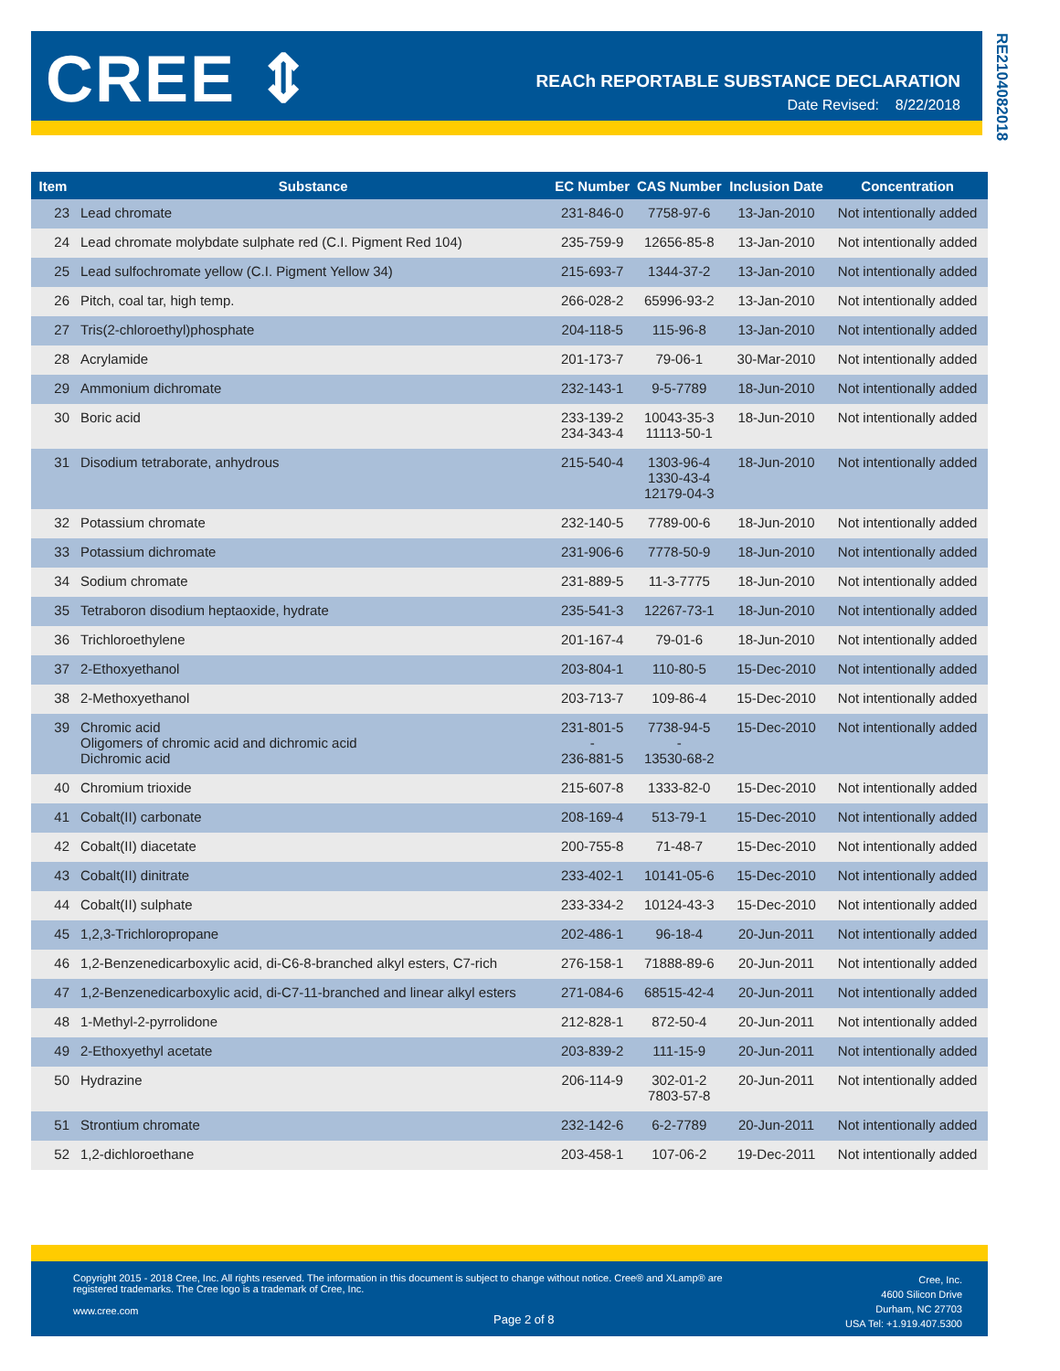CREE ⇕
REACh REPORTABLE SUBSTANCE DECLARATION
Date Revised: 8/22/2018
RE210408201​8
| Item | Substance | EC Number | CAS Number | Inclusion Date | Concentration |
| --- | --- | --- | --- | --- | --- |
| 23 | Lead chromate | 231-846-0 | 7758-97-6 | 13-Jan-2010 | Not intentionally added |
| 24 | Lead chromate molybdate sulphate red (C.I. Pigment Red 104) | 235-759-9 | 12656-85-8 | 13-Jan-2010 | Not intentionally added |
| 25 | Lead sulfochromate yellow (C.I. Pigment Yellow 34) | 215-693-7 | 1344-37-2 | 13-Jan-2010 | Not intentionally added |
| 26 | Pitch, coal tar, high temp. | 266-028-2 | 65996-93-2 | 13-Jan-2010 | Not intentionally added |
| 27 | Tris(2-chloroethyl)phosphate | 204-118-5 | 115-96-8 | 13-Jan-2010 | Not intentionally added |
| 28 | Acrylamide | 201-173-7 | 79-06-1 | 30-Mar-2010 | Not intentionally added |
| 29 | Ammonium dichromate | 232-143-1 | 9-5-7789 | 18-Jun-2010 | Not intentionally added |
| 30 | Boric acid | 233-139-2 234-343-4 | 10043-35-3 11113-50-1 | 18-Jun-2010 | Not intentionally added |
| 31 | Disodium tetraborate, anhydrous | 215-540-4 | 1303-96-4 1330-43-4 12179-04-3 | 18-Jun-2010 | Not intentionally added |
| 32 | Potassium chromate | 232-140-5 | 7789-00-6 | 18-Jun-2010 | Not intentionally added |
| 33 | Potassium dichromate | 231-906-6 | 7778-50-9 | 18-Jun-2010 | Not intentionally added |
| 34 | Sodium chromate | 231-889-5 | 11-3-7775 | 18-Jun-2010 | Not intentionally added |
| 35 | Tetraboron disodium heptaoxide, hydrate | 235-541-3 | 12267-73-1 | 18-Jun-2010 | Not intentionally added |
| 36 | Trichloroethylene | 201-167-4 | 79-01-6 | 18-Jun-2010 | Not intentionally added |
| 37 | 2-Ethoxyethanol | 203-804-1 | 110-80-5 | 15-Dec-2010 | Not intentionally added |
| 38 | 2-Methoxyethanol | 203-713-7 | 109-86-4 | 15-Dec-2010 | Not intentionally added |
| 39 | Chromic acid Oligomers of chromic acid and dichromic acid Dichromic acid | 231-801-5 - 236-881-5 | 7738-94-5 - 13530-68-2 | 15-Dec-2010 | Not intentionally added |
| 40 | Chromium trioxide | 215-607-8 | 1333-82-0 | 15-Dec-2010 | Not intentionally added |
| 41 | Cobalt(II) carbonate | 208-169-4 | 513-79-1 | 15-Dec-2010 | Not intentionally added |
| 42 | Cobalt(II) diacetate | 200-755-8 | 71-48-7 | 15-Dec-2010 | Not intentionally added |
| 43 | Cobalt(II) dinitrate | 233-402-1 | 10141-05-6 | 15-Dec-2010 | Not intentionally added |
| 44 | Cobalt(II) sulphate | 233-334-2 | 10124-43-3 | 15-Dec-2010 | Not intentionally added |
| 45 | 1,2,3-Trichloropropane | 202-486-1 | 96-18-4 | 20-Jun-2011 | Not intentionally added |
| 46 | 1,2-Benzenedicarboxylic acid, di-C6-8-branched alkyl esters, C7-rich | 276-158-1 | 71888-89-6 | 20-Jun-2011 | Not intentionally added |
| 47 | 1,2-Benzenedicarboxylic acid, di-C7-11-branched and linear alkyl esters | 271-084-6 | 68515-42-4 | 20-Jun-2011 | Not intentionally added |
| 48 | 1-Methyl-2-pyrrolidone | 212-828-1 | 872-50-4 | 20-Jun-2011 | Not intentionally added |
| 49 | 2-Ethoxyethyl acetate | 203-839-2 | 111-15-9 | 20-Jun-2011 | Not intentionally added |
| 50 | Hydrazine | 206-114-9 | 302-01-2 7803-57-8 | 20-Jun-2011 | Not intentionally added |
| 51 | Strontium chromate | 232-142-6 | 6-2-7789 | 20-Jun-2011 | Not intentionally added |
| 52 | 1,2-dichloroethane | 203-458-1 | 107-06-2 | 19-Dec-2011 | Not intentionally added |
Copyright 2015 - 2018 Cree, Inc. All rights reserved. The information in this document is subject to change without notice. Cree® and XLamp® are registered trademarks. The Cree logo is a trademark of Cree, Inc.
www.cree.com
Page 2 of 8
Cree, Inc.
4600 Silicon Drive
Durham, NC 27703
USA Tel: +1.919.407.5300